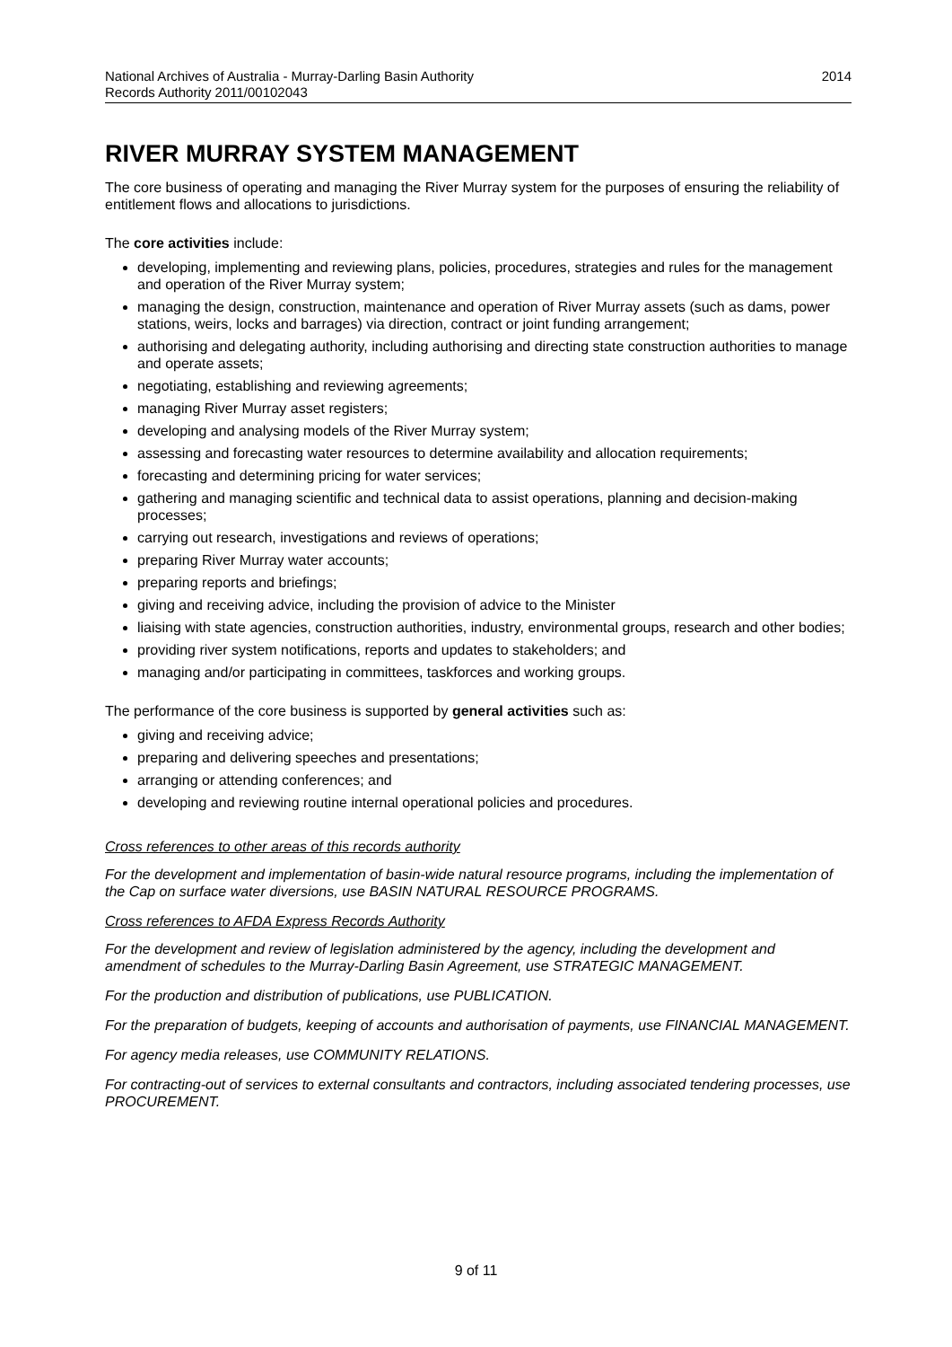National Archives of Australia - Murray-Darling Basin Authority
Records Authority 2011/00102043
2014
RIVER MURRAY SYSTEM MANAGEMENT
The core business of operating and managing the River Murray system for the purposes of ensuring the reliability of entitlement flows and allocations to jurisdictions.
The core activities include:
developing, implementing and reviewing plans, policies, procedures, strategies and rules for the management and operation of the River Murray system;
managing the design, construction, maintenance and operation of River Murray assets (such as dams, power stations, weirs, locks and barrages) via direction, contract or joint funding arrangement;
authorising and delegating authority, including authorising and directing state construction authorities to manage and operate assets;
negotiating, establishing and reviewing agreements;
managing River Murray asset registers;
developing and analysing models of the River Murray system;
assessing and forecasting water resources to determine availability and allocation requirements;
forecasting and determining pricing for water services;
gathering and managing scientific and technical data to assist operations, planning and decision-making processes;
carrying out research, investigations and reviews of operations;
preparing River Murray water accounts;
preparing reports and briefings;
giving and receiving advice, including the provision of advice to the Minister
liaising with state agencies, construction authorities, industry, environmental groups, research and other bodies;
providing river system notifications, reports and updates to stakeholders; and
managing and/or participating in committees, taskforces and working groups.
The performance of the core business is supported by general activities such as:
giving and receiving advice;
preparing and delivering speeches and presentations;
arranging or attending conferences; and
developing and reviewing routine internal operational policies and procedures.
Cross references to other areas of this records authority
For the development and implementation of basin-wide natural resource programs, including the implementation of the Cap on surface water diversions, use BASIN NATURAL RESOURCE PROGRAMS.
Cross references to AFDA Express Records Authority
For the development and review of legislation administered by the agency, including the development and amendment of schedules to the Murray-Darling Basin Agreement, use STRATEGIC MANAGEMENT.
For the production and distribution of publications, use PUBLICATION.
For the preparation of budgets, keeping of accounts and authorisation of payments, use FINANCIAL MANAGEMENT.
For agency media releases, use COMMUNITY RELATIONS.
For contracting-out of services to external consultants and contractors, including associated tendering processes, use PROCUREMENT.
9 of 11